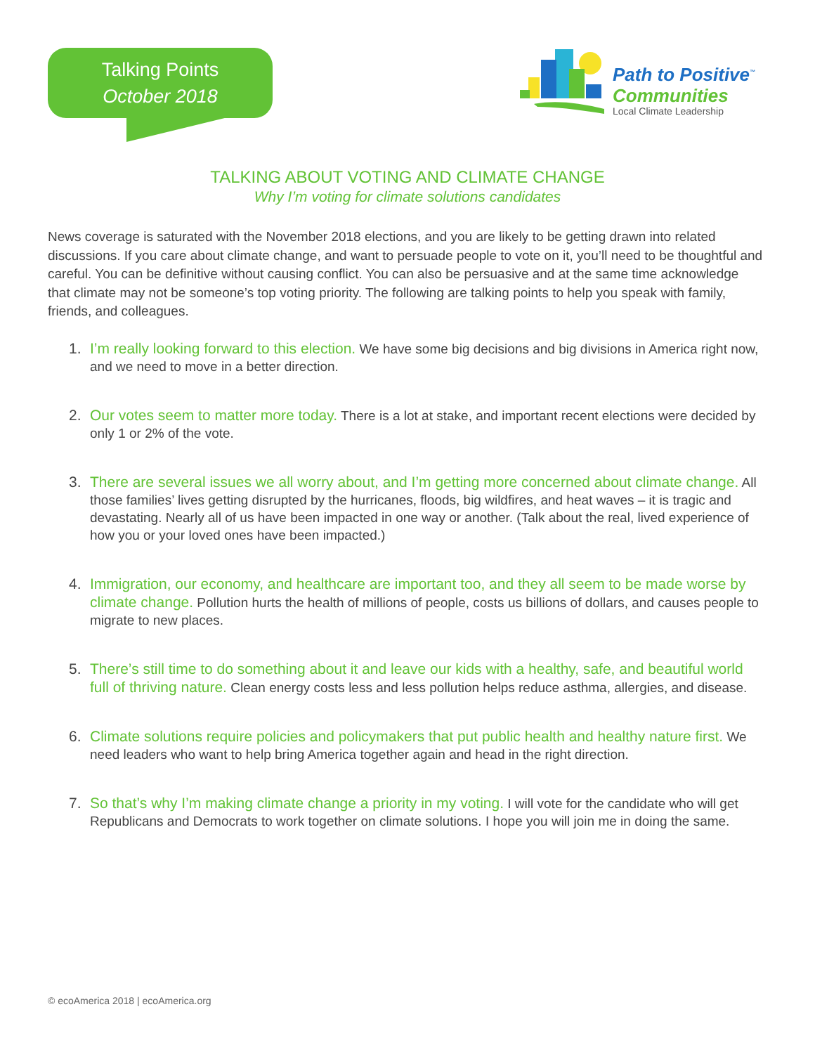Talking Points
October 2018
Path to Positive<sup>™</sup>
Communities
Local Climate Leadership
TALKING ABOUT VOTING AND CLIMATE CHANGE
Why I’m voting for climate solutions candidates
News coverage is saturated with the November 2018 elections, and you are likely to be getting drawn into related discussions. If you care about climate change, and want to persuade people to vote on it, you’ll need to be thoughtful and careful. You can be definitive without causing conflict. You can also be persuasive and at the same time acknowledge that climate may not be someone’s top voting priority. The following are talking points to help you speak with family, friends, and colleagues.
1. I’m really looking forward to this election. We have some big decisions and big divisions in America right now, and we need to move in a better direction.
2. Our votes seem to matter more today. There is a lot at stake, and important recent elections were decided by only 1 or 2% of the vote.
3. There are several issues we all worry about, and I’m getting more concerned about climate change. All those families’ lives getting disrupted by the hurricanes, floods, big wildfires, and heat waves – it is tragic and devastating. Nearly all of us have been impacted in one way or another. (Talk about the real, lived experience of how you or your loved ones have been impacted.)
4. Immigration, our economy, and healthcare are important too, and they all seem to be made worse by climate change. Pollution hurts the health of millions of people, costs us billions of dollars, and causes people to migrate to new places.
5. There’s still time to do something about it and leave our kids with a healthy, safe, and beautiful world full of thriving nature. Clean energy costs less and less pollution helps reduce asthma, allergies, and disease.
6. Climate solutions require policies and policymakers that put public health and healthy nature first. We need leaders who want to help bring America together again and head in the right direction.
7. So that’s why I’m making climate change a priority in my voting. I will vote for the candidate who will get Republicans and Democrats to work together on climate solutions. I hope you will join me in doing the same.
© ecoAmerica 2018 | ecoAmerica.org